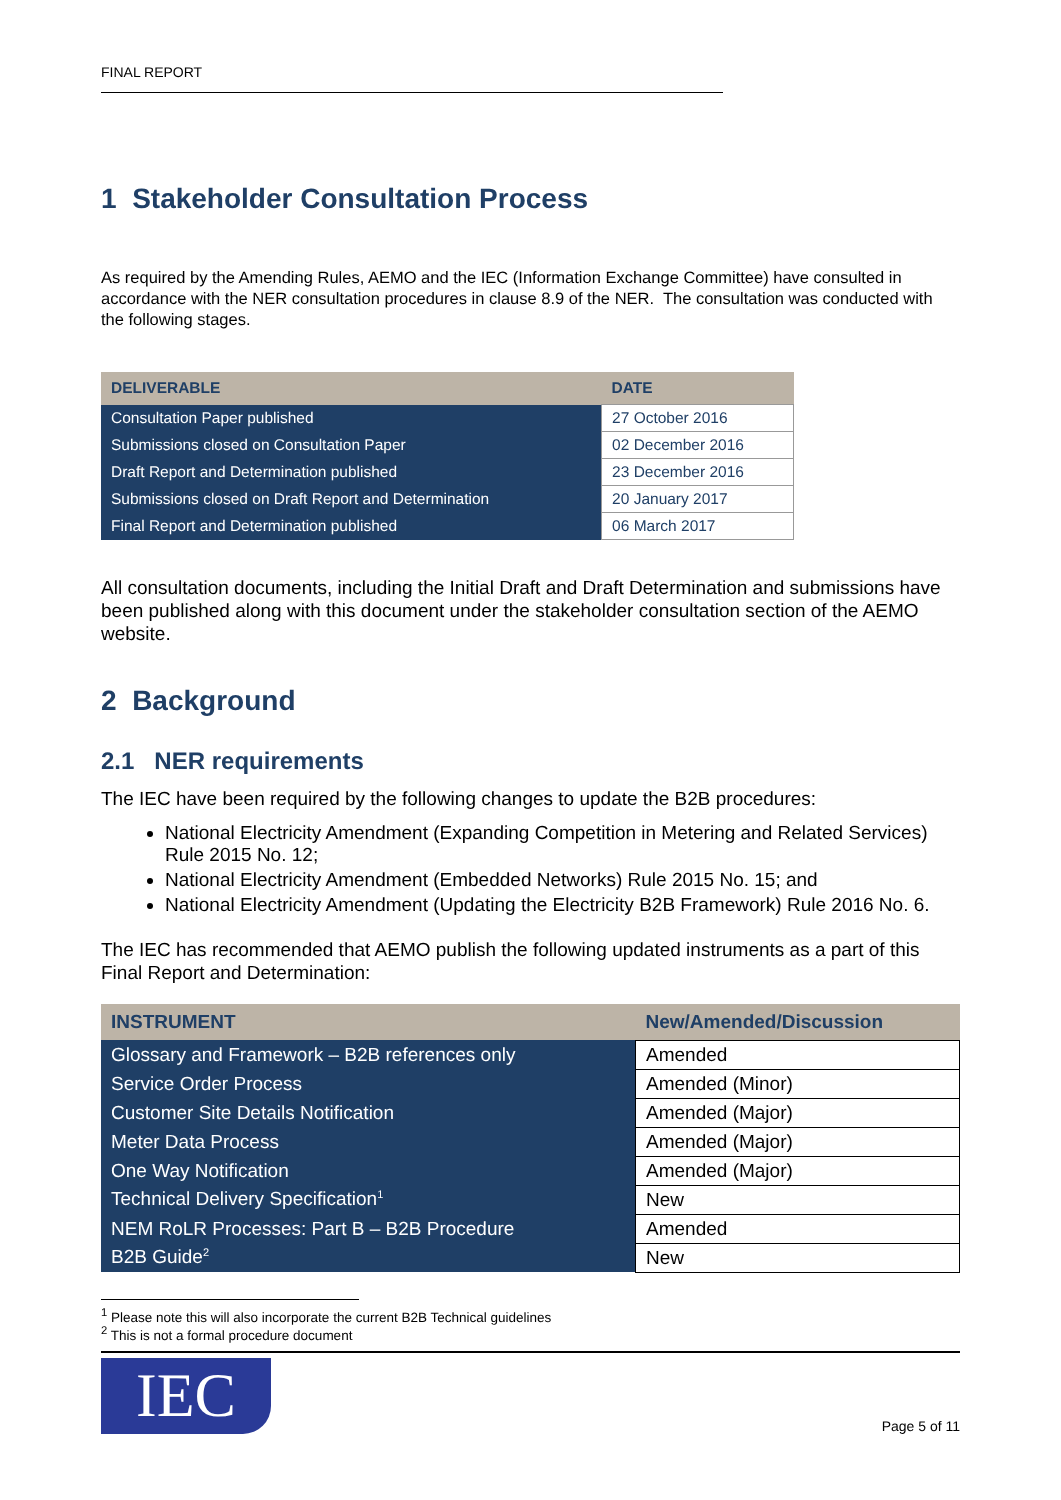FINAL REPORT
1 Stakeholder Consultation Process
As required by the Amending Rules, AEMO and the IEC (Information Exchange Committee) have consulted in accordance with the NER consultation procedures in clause 8.9 of the NER. The consultation was conducted with the following stages.
| DELIVERABLE | DATE |
| --- | --- |
| Consultation Paper published | 27 October 2016 |
| Submissions closed on Consultation Paper | 02 December 2016 |
| Draft Report and Determination published | 23 December 2016 |
| Submissions closed on Draft Report and Determination | 20 January 2017 |
| Final Report and Determination published | 06 March 2017 |
All consultation documents, including the Initial Draft and Draft Determination and submissions have been published along with this document under the stakeholder consultation section of the AEMO website.
2 Background
2.1 NER requirements
The IEC have been required by the following changes to update the B2B procedures:
National Electricity Amendment (Expanding Competition in Metering and Related Services) Rule 2015 No. 12;
National Electricity Amendment (Embedded Networks) Rule 2015 No. 15; and
National Electricity Amendment (Updating the Electricity B2B Framework) Rule 2016 No. 6.
The IEC has recommended that AEMO publish the following updated instruments as a part of this Final Report and Determination:
| INSTRUMENT | New/Amended/Discussion |
| --- | --- |
| Glossary and Framework – B2B references only | Amended |
| Service Order Process | Amended (Minor) |
| Customer Site Details Notification | Amended (Major) |
| Meter Data Process | Amended (Major) |
| One Way Notification | Amended (Major) |
| Technical Delivery Specification<sup>1</sup> | New |
| NEM RoLR Processes: Part B – B2B Procedure | Amended |
| B2B Guide<sup>2</sup> | New |
<sup>1</sup> Please note this will also incorporate the current B2B Technical guidelines
<sup>2</sup> This is not a formal procedure document
IEC
Page 5 of 11